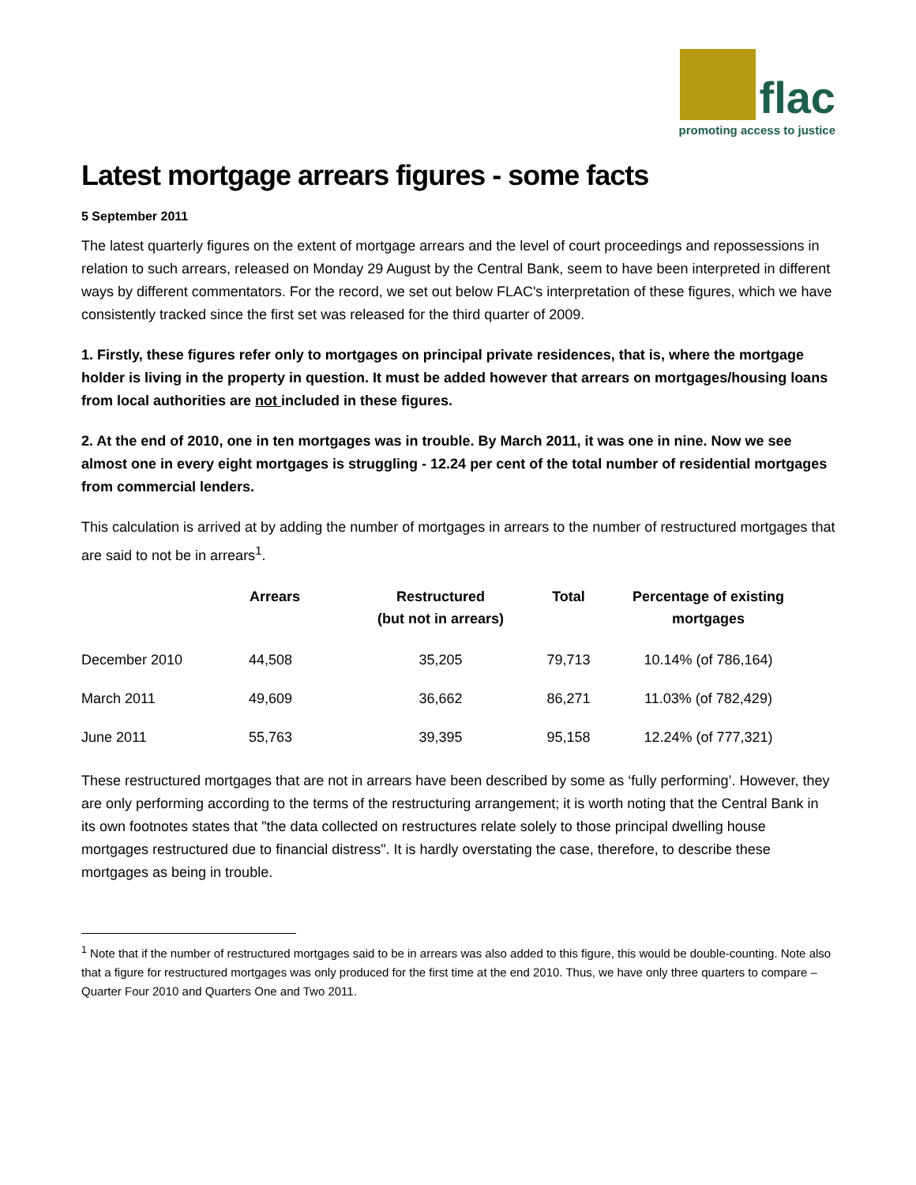flac
promoting access to justice
Latest mortgage arrears figures - some facts
5 September 2011
The latest quarterly figures on the extent of mortgage arrears and the level of court proceedings and repossessions in relation to such arrears, released on Monday 29 August by the Central Bank, seem to have been interpreted in different ways by different commentators. For the record, we set out below FLAC's interpretation of these figures, which we have consistently tracked since the first set was released for the third quarter of 2009.
1. Firstly, these figures refer only to mortgages on principal private residences, that is, where the mortgage holder is living in the property in question. It must be added however that arrears on mortgages/housing loans from local authorities are not included in these figures.
2. At the end of 2010, one in ten mortgages was in trouble. By March 2011, it was one in nine. Now we see almost one in every eight mortgages is struggling - 12.24 per cent of the total number of residential mortgages from commercial lenders.
This calculation is arrived at by adding the number of mortgages in arrears to the number of restructured mortgages that are said to not be in arrears<sup>1</sup>.
| | Arrears | Restructured (but not in arrears) | Total | Percentage of existing mortgages |
| --- | --- | --- | --- | --- |
| December 2010 | 44,508 | 35,205 | 79,713 | 10.14% (of 786,164) |
| March 2011 | 49,609 | 36,662 | 86,271 | 11.03% (of 782,429) |
| June 2011 | 55,763 | 39,395 | 95,158 | 12.24% (of 777,321) |
These restructured mortgages that are not in arrears have been described by some as ‘fully performing’. However, they are only performing according to the terms of the restructuring arrangement; it is worth noting that the Central Bank in its own footnotes states that "the data collected on restructures relate solely to those principal dwelling house mortgages restructured due to financial distress". It is hardly overstating the case, therefore, to describe these mortgages as being in trouble.
<sup>1</sup> Note that if the number of restructured mortgages said to be in arrears was also added to this figure, this would be double-counting. Note also that a figure for restructured mortgages was only produced for the first time at the end 2010. Thus, we have only three quarters to compare – Quarter Four 2010 and Quarters One and Two 2011.